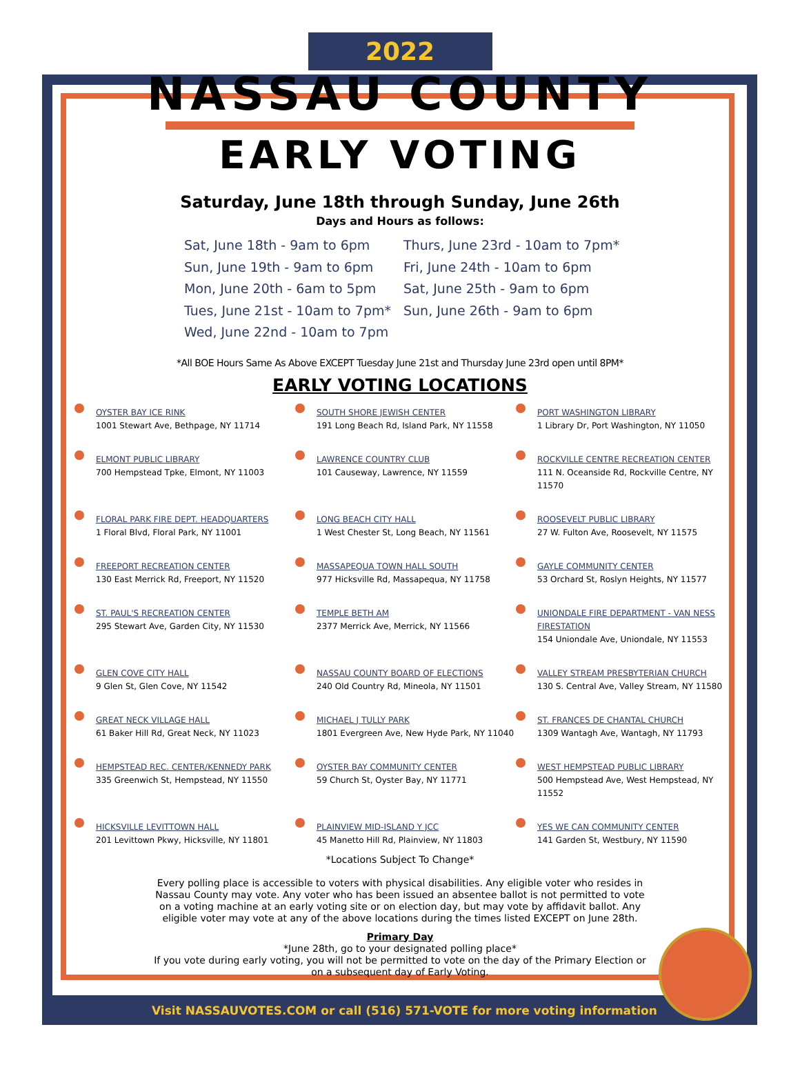2022
NASSAU COUNTY
EARLY VOTING
Saturday, June 18th through Sunday, June 26th
Days and Hours as follows:
Sat, June 18th - 9am to 6pm
Sun, June 19th - 9am to 6pm
Mon, June 20th - 6am to 5pm
Tues, June 21st - 10am to 7pm*
Wed, June 22nd - 10am to 7pm
Thurs, June 23rd - 10am to 7pm*
Fri, June 24th - 10am to 6pm
Sat, June 25th - 9am to 6pm
Sun, June 26th - 9am to 6pm
*All BOE Hours Same As Above EXCEPT Tuesday June 21st and Thursday June 23rd open until 8PM*
EARLY VOTING LOCATIONS
OYSTER BAY ICE RINK
1001 Stewart Ave, Bethpage, NY 11714
SOUTH SHORE JEWISH CENTER
191 Long Beach Rd, Island Park, NY 11558
PORT WASHINGTON LIBRARY
1 Library Dr, Port Washington, NY 11050
ELMONT PUBLIC LIBRARY
700 Hempstead Tpke, Elmont, NY 11003
LAWRENCE COUNTRY CLUB
101 Causeway, Lawrence, NY 11559
ROCKVILLE CENTRE RECREATION CENTER
111 N. Oceanside Rd, Rockville Centre, NY 11570
FLORAL PARK FIRE DEPT. HEADQUARTERS
1 Floral Blvd, Floral Park, NY 11001
LONG BEACH CITY HALL
1 West Chester St, Long Beach, NY 11561
ROOSEVELT PUBLIC LIBRARY
27 W. Fulton Ave, Roosevelt, NY 11575
FREEPORT RECREATION CENTER
130 East Merrick Rd, Freeport, NY 11520
MASSAPEQUA TOWN HALL SOUTH
977 Hicksville Rd, Massapequa, NY 11758
GAYLE COMMUNITY CENTER
53 Orchard St, Roslyn Heights, NY 11577
ST. PAUL'S RECREATION CENTER
295 Stewart Ave, Garden City, NY 11530
TEMPLE BETH AM
2377 Merrick Ave, Merrick, NY 11566
UNIONDALE FIRE DEPARTMENT - VAN NESS FIRESTATION
154 Uniondale Ave, Uniondale, NY 11553
GLEN COVE CITY HALL
9 Glen St, Glen Cove, NY 11542
NASSAU COUNTY BOARD OF ELECTIONS
240 Old Country Rd, Mineola, NY 11501
VALLEY STREAM PRESBYTERIAN CHURCH
130 S. Central Ave, Valley Stream, NY 11580
GREAT NECK VILLAGE HALL
61 Baker Hill Rd, Great Neck, NY 11023
MICHAEL J TULLY PARK
1801 Evergreen Ave, New Hyde Park, NY 11040
ST. FRANCES DE CHANTAL CHURCH
1309 Wantagh Ave, Wantagh, NY 11793
HEMPSTEAD REC. CENTER/KENNEDY PARK
335 Greenwich St, Hempstead, NY 11550
OYSTER BAY COMMUNITY CENTER
59 Church St, Oyster Bay, NY 11771
WEST HEMPSTEAD PUBLIC LIBRARY
500 Hempstead Ave, West Hempstead, NY 11552
HICKSVILLE LEVITTOWN HALL
201 Levittown Pkwy, Hicksville, NY 11801
PLAINVIEW MID-ISLAND Y JCC
45 Manetto Hill Rd, Plainview, NY 11803
YES WE CAN COMMUNITY CENTER
141 Garden St, Westbury, NY 11590
*Locations Subject To Change*
Every polling place is accessible to voters with physical disabilities. Any eligible voter who resides in Nassau County may vote. Any voter who has been issued an absentee ballot is not permitted to vote on a voting machine at an early voting site or on election day, but may vote by affidavit ballot. Any eligible voter may vote at any of the above locations during the times listed EXCEPT on June 28th.
Primary Day
*June 28th, go to your designated polling place*
If you vote during early voting, you will not be permitted to vote on the day of the Primary Election or on a subsequent day of Early Voting.
Visit NASSAUVOTES.COM or call (516) 571-VOTE for more voting information